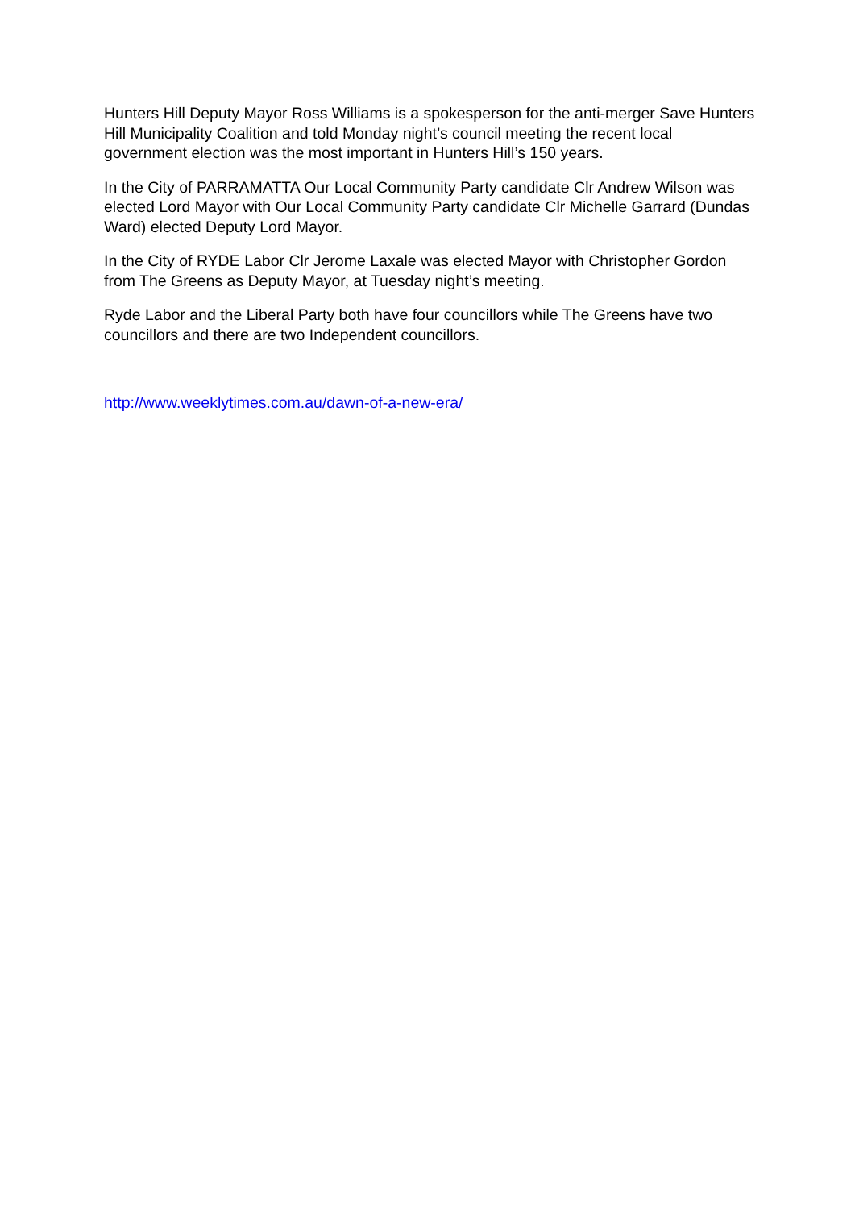Hunters Hill Deputy Mayor Ross Williams is a spokesperson for the anti-merger Save Hunters Hill Municipality Coalition and told Monday night’s council meeting the recent local government election was the most important in Hunters Hill’s 150 years.
In the City of PARRAMATTA Our Local Community Party candidate Clr Andrew Wilson was elected Lord Mayor with Our Local Community Party candidate Clr Michelle Garrard (Dundas Ward) elected Deputy Lord Mayor.
In the City of RYDE Labor Clr Jerome Laxale was elected Mayor with Christopher Gordon from The Greens as Deputy Mayor, at Tuesday night’s meeting.
Ryde Labor and the Liberal Party both have four councillors while The Greens have two councillors and there are two Independent councillors.
http://www.weeklytimes.com.au/dawn-of-a-new-era/